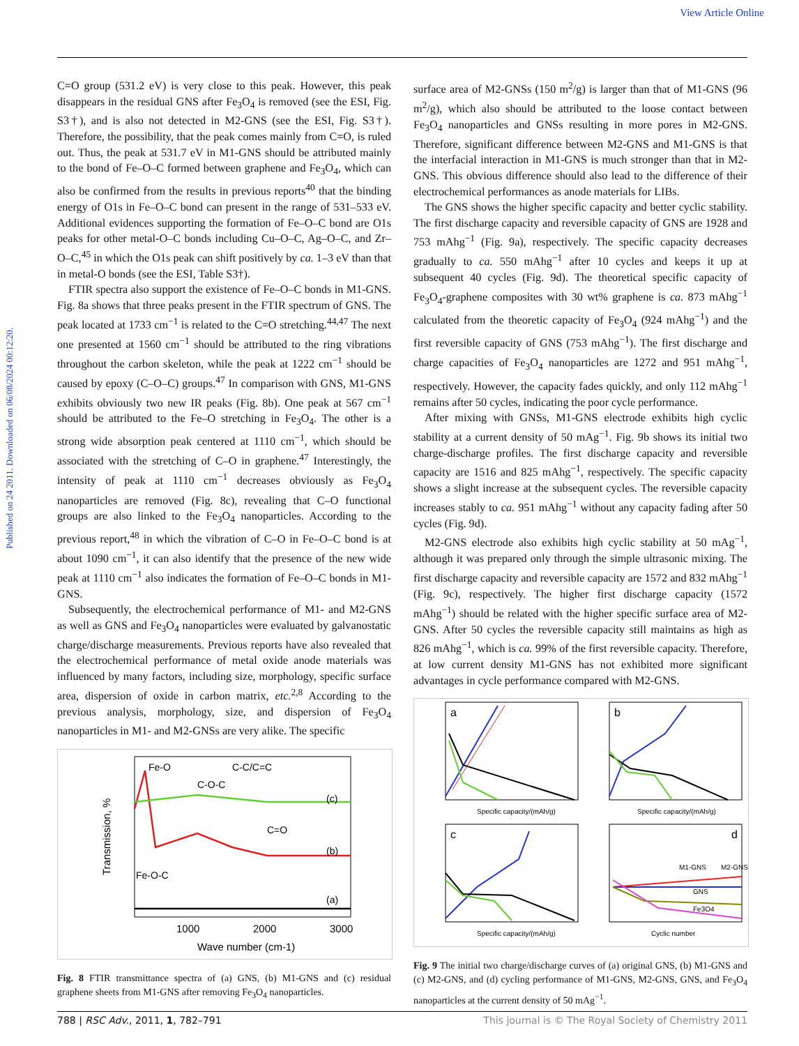View Article Online
Published on 24 2011. Downloaded on 06/08/2024 00:12:20.
C=O group (531.2 eV) is very close to this peak. However, this peak disappears in the residual GNS after Fe<sub>3</sub>O<sub>4</sub> is removed (see the ESI, Fig. S3†), and is also not detected in M2-GNS (see the ESI, Fig. S3†). Therefore, the possibility, that the peak comes mainly from C=O, is ruled out. Thus, the peak at 531.7 eV in M1-GNS should be attributed mainly to the bond of Fe–O–C formed between graphene and Fe<sub>3</sub>O<sub>4</sub>, which can also be confirmed from the results in previous reports<sup>40</sup> that the binding energy of O1s in Fe–O–C bond can present in the range of 531–533 eV. Additional evidences supporting the formation of Fe–O–C bond are O1s peaks for other metal-O–C bonds including Cu–O–C, Ag–O–C, and Zr–O–C,<sup>45</sup> in which the O1s peak can shift positively by ca. 1–3 eV than that in metal-O bonds (see the ESI, Table S3†).
FTIR spectra also support the existence of Fe–O–C bonds in M1-GNS. Fig. 8a shows that three peaks present in the FTIR spectrum of GNS. The peak located at 1733 cm<sup>−1</sup> is related to the C=O stretching.<sup>44,47</sup> The next one presented at 1560 cm<sup>−1</sup> should be attributed to the ring vibrations throughout the carbon skeleton, while the peak at 1222 cm<sup>−1</sup> should be caused by epoxy (C–O–C) groups.<sup>47</sup> In comparison with GNS, M1-GNS exhibits obviously two new IR peaks (Fig. 8b). One peak at 567 cm<sup>−1</sup> should be attributed to the Fe–O stretching in Fe<sub>3</sub>O<sub>4</sub>. The other is a strong wide absorption peak centered at 1110 cm<sup>−1</sup>, which should be associated with the stretching of C–O in graphene.<sup>47</sup> Interestingly, the intensity of peak at 1110 cm<sup>−1</sup> decreases obviously as Fe<sub>3</sub>O<sub>4</sub> nanoparticles are removed (Fig. 8c), revealing that C–O functional groups are also linked to the Fe<sub>3</sub>O<sub>4</sub> nanoparticles. According to the previous report,<sup>48</sup> in which the vibration of C–O in Fe–O–C bond is at about 1090 cm<sup>−1</sup>, it can also identify that the presence of the new wide peak at 1110 cm<sup>−1</sup> also indicates the formation of Fe–O–C bonds in M1-GNS.
Subsequently, the electrochemical performance of M1- and M2-GNS as well as GNS and Fe<sub>3</sub>O<sub>4</sub> nanoparticles were evaluated by galvanostatic charge/discharge measurements. Previous reports have also revealed that the electrochemical performance of metal oxide anode materials was influenced by many factors, including size, morphology, specific surface area, dispersion of oxide in carbon matrix, etc.<sup>2,8</sup> According to the previous analysis, morphology, size, and dispersion of Fe<sub>3</sub>O<sub>4</sub> nanoparticles in M1- and M2-GNSs are very alike. The specific
Fe-O
C-O-C
C-C/C=C
C=O
Fe-O-C
(c)
(b)
(a)
1000
2000
3000
Wave number (cm-1)
Transmission, %
Fig. 8 FTIR transmittance spectra of (a) GNS, (b) M1-GNS and (c) residual graphene sheets from M1-GNS after removing Fe<sub>3</sub>O<sub>4</sub> nanoparticles.
surface area of M2-GNSs (150 m<sup>2</sup>/g) is larger than that of M1-GNS (96 m<sup>2</sup>/g), which also should be attributed to the loose contact between Fe<sub>3</sub>O<sub>4</sub> nanoparticles and GNSs resulting in more pores in M2-GNS. Therefore, significant difference between M2-GNS and M1-GNS is that the interfacial interaction in M1-GNS is much stronger than that in M2-GNS. This obvious difference should also lead to the difference of their electrochemical performances as anode materials for LIBs.
The GNS shows the higher specific capacity and better cyclic stability. The first discharge capacity and reversible capacity of GNS are 1928 and 753 mAhg<sup>−1</sup> (Fig. 9a), respectively. The specific capacity decreases gradually to ca. 550 mAhg<sup>−1</sup> after 10 cycles and keeps it up at subsequent 40 cycles (Fig. 9d). The theoretical specific capacity of Fe<sub>3</sub>O<sub>4</sub>-graphene composites with 30 wt% graphene is ca. 873 mAhg<sup>−1</sup> calculated from the theoretic capacity of Fe<sub>3</sub>O<sub>4</sub> (924 mAhg<sup>−1</sup>) and the first reversible capacity of GNS (753 mAhg<sup>−1</sup>). The first discharge and charge capacities of Fe<sub>3</sub>O<sub>4</sub> nanoparticles are 1272 and 951 mAhg<sup>−1</sup>, respectively. However, the capacity fades quickly, and only 112 mAhg<sup>−1</sup> remains after 50 cycles, indicating the poor cycle performance.
After mixing with GNSs, M1-GNS electrode exhibits high cyclic stability at a current density of 50 mAg<sup>−1</sup>. Fig. 9b shows its initial two charge-discharge profiles. The first discharge capacity and reversible capacity are 1516 and 825 mAhg<sup>−1</sup>, respectively. The specific capacity shows a slight increase at the subsequent cycles. The reversible capacity increases stably to ca. 951 mAhg<sup>−1</sup> without any capacity fading after 50 cycles (Fig. 9d).
M2-GNS electrode also exhibits high cyclic stability at 50 mAg<sup>−1</sup>, although it was prepared only through the simple ultrasonic mixing. The first discharge capacity and reversible capacity are 1572 and 832 mAhg<sup>−1</sup> (Fig. 9c), respectively. The higher first discharge capacity (1572 mAhg<sup>−1</sup>) should be related with the higher specific surface area of M2-GNS. After 50 cycles the reversible capacity still maintains as high as 826 mAhg<sup>−1</sup>, which is ca. 99% of the first reversible capacity. Therefore, at low current density M1-GNS has not exhibited more significant advantages in cycle performance compared with M2-GNS.
a
b
c
d
M1-GNS
M2-GNS
GNS
Fe3O4
Specific capacity/(mAh/g)
Specific capacity/(mAh/g)
Specific capacity/(mAh/g)
Cyclic number
Fig. 9 The initial two charge/discharge curves of (a) original GNS, (b) M1-GNS and (c) M2-GNS, and (d) cycling performance of M1-GNS, M2-GNS, GNS, and Fe<sub>3</sub>O<sub>4</sub> nanoparticles at the current density of 50 mAg<sup>−1</sup>.
788 | RSC Adv., 2011, 1, 782–791 This journal is © The Royal Society of Chemistry 2011